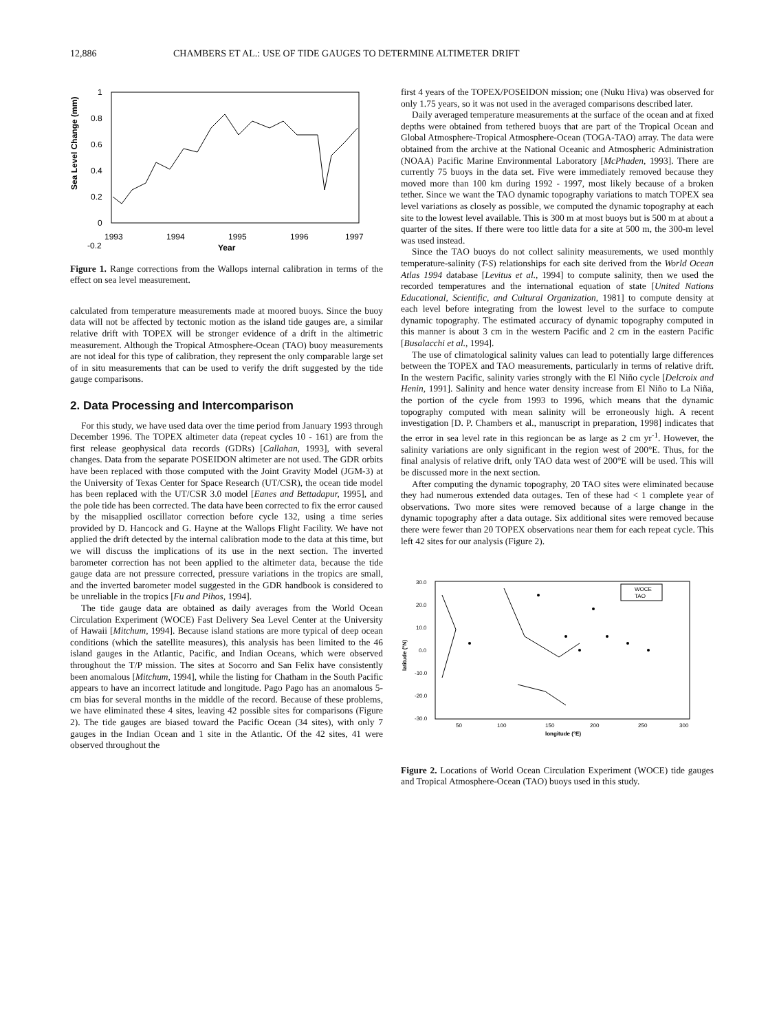12,886 CHAMBERS ET AL.: USE OF TIDE GAUGES TO DETERMINE ALTIMETER DRIFT
Sea Level Change (mm)
1
0.8
0.6
0.4
0.2
0
-0.2
1993
1994
1995
1996
1997
Year
Figure 1. Range corrections from the Wallops internal calibration in terms of the effect on sea level measurement.
calculated from temperature measurements made at moored buoys. Since the buoy data will not be affected by tectonic motion as the island tide gauges are, a similar relative drift with TOPEX will be stronger evidence of a drift in the altimetric measurement. Although the Tropical Atmosphere-Ocean (TAO) buoy measurements are not ideal for this type of calibration, they represent the only comparable large set of in situ measurements that can be used to verify the drift suggested by the tide gauge comparisons.
2. Data Processing and Intercomparison
For this study, we have used data over the time period from January 1993 through December 1996. The TOPEX altimeter data (repeat cycles 10 - 161) are from the first release geophysical data records (GDRs) [Callahan, 1993], with several changes. Data from the separate POSEIDON altimeter are not used. The GDR orbits have been replaced with those computed with the Joint Gravity Model (JGM-3) at the University of Texas Center for Space Research (UT/CSR), the ocean tide model has been replaced with the UT/CSR 3.0 model [Eanes and Bettadapur, 1995], and the pole tide has been corrected. The data have been corrected to fix the error caused by the misapplied oscillator correction before cycle 132, using a time series provided by D. Hancock and G. Hayne at the Wallops Flight Facility. We have not applied the drift detected by the internal calibration mode to the data at this time, but we will discuss the implications of its use in the next section. The inverted barometer correction has not been applied to the altimeter data, because the tide gauge data are not pressure corrected, pressure variations in the tropics are small, and the inverted barometer model suggested in the GDR handbook is considered to be unreliable in the tropics [Fu and Pihos, 1994].
The tide gauge data are obtained as daily averages from the World Ocean Circulation Experiment (WOCE) Fast Delivery Sea Level Center at the University of Hawaii [Mitchum, 1994]. Because island stations are more typical of deep ocean conditions (which the satellite measures), this analysis has been limited to the 46 island gauges in the Atlantic, Pacific, and Indian Oceans, which were observed throughout the T/P mission. The sites at Socorro and San Felix have consistently been anomalous [Mitchum, 1994], while the listing for Chatham in the South Pacific appears to have an incorrect latitude and longitude. Pago Pago has an anomalous 5-cm bias for several months in the middle of the record. Because of these problems, we have eliminated these 4 sites, leaving 42 possible sites for comparisons (Figure 2). The tide gauges are biased toward the Pacific Ocean (34 sites), with only 7 gauges in the Indian Ocean and 1 site in the Atlantic. Of the 42 sites, 41 were observed throughout the
first 4 years of the TOPEX/POSEIDON mission; one (Nuku Hiva) was observed for only 1.75 years, so it was not used in the averaged comparisons described later.
Daily averaged temperature measurements at the surface of the ocean and at fixed depths were obtained from tethered buoys that are part of the Tropical Ocean and Global Atmosphere-Tropical Atmosphere-Ocean (TOGA-TAO) array. The data were obtained from the archive at the National Oceanic and Atmospheric Administration (NOAA) Pacific Marine Environmental Laboratory [McPhaden, 1993]. There are currently 75 buoys in the data set. Five were immediately removed because they moved more than 100 km during 1992 - 1997, most likely because of a broken tether. Since we want the TAO dynamic topography variations to match TOPEX sea level variations as closely as possible, we computed the dynamic topography at each site to the lowest level available. This is 300 m at most buoys but is 500 m at about a quarter of the sites. If there were too little data for a site at 500 m, the 300-m level was used instead.
Since the TAO buoys do not collect salinity measurements, we used monthly temperature-salinity (T-S) relationships for each site derived from the World Ocean Atlas 1994 database [Levitus et al., 1994] to compute salinity, then we used the recorded temperatures and the international equation of state [United Nations Educational, Scientific, and Cultural Organization, 1981] to compute density at each level before integrating from the lowest level to the surface to compute dynamic topography. The estimated accuracy of dynamic topography computed in this manner is about 3 cm in the western Pacific and 2 cm in the eastern Pacific [Busalacchi et al., 1994].
The use of climatological salinity values can lead to potentially large differences between the TOPEX and TAO measurements, particularly in terms of relative drift. In the western Pacific, salinity varies strongly with the El Niño cycle [Delcroix and Henin, 1991]. Salinity and hence water density increase from El Niño to La Niña, the portion of the cycle from 1993 to 1996, which means that the dynamic topography computed with mean salinity will be erroneously high. A recent investigation [D. P. Chambers et al., manuscript in preparation, 1998] indicates that the error in sea level rate in this regioncan be as large as 2 cm yr<sup>-1</sup>. However, the salinity variations are only significant in the region west of 200°E. Thus, for the final analysis of relative drift, only TAO data west of 200°E will be used. This will be discussed more in the next section.
After computing the dynamic topography, 20 TAO sites were eliminated because they had numerous extended data outages. Ten of these had < 1 complete year of observations. Two more sites were removed because of a large change in the dynamic topography after a data outage. Six additional sites were removed because there were fewer than 20 TOPEX observations near them for each repeat cycle. This left 42 sites for our analysis (Figure 2).
latitude (°N)
30.0
20.0
10.0
0.0
-10.0
-20.0
-30.0
WOCE
TAO
50
100
150
200
250
300
longitude (°E)
Figure 2. Locations of World Ocean Circulation Experiment (WOCE) tide gauges and Tropical Atmosphere-Ocean (TAO) buoys used in this study.